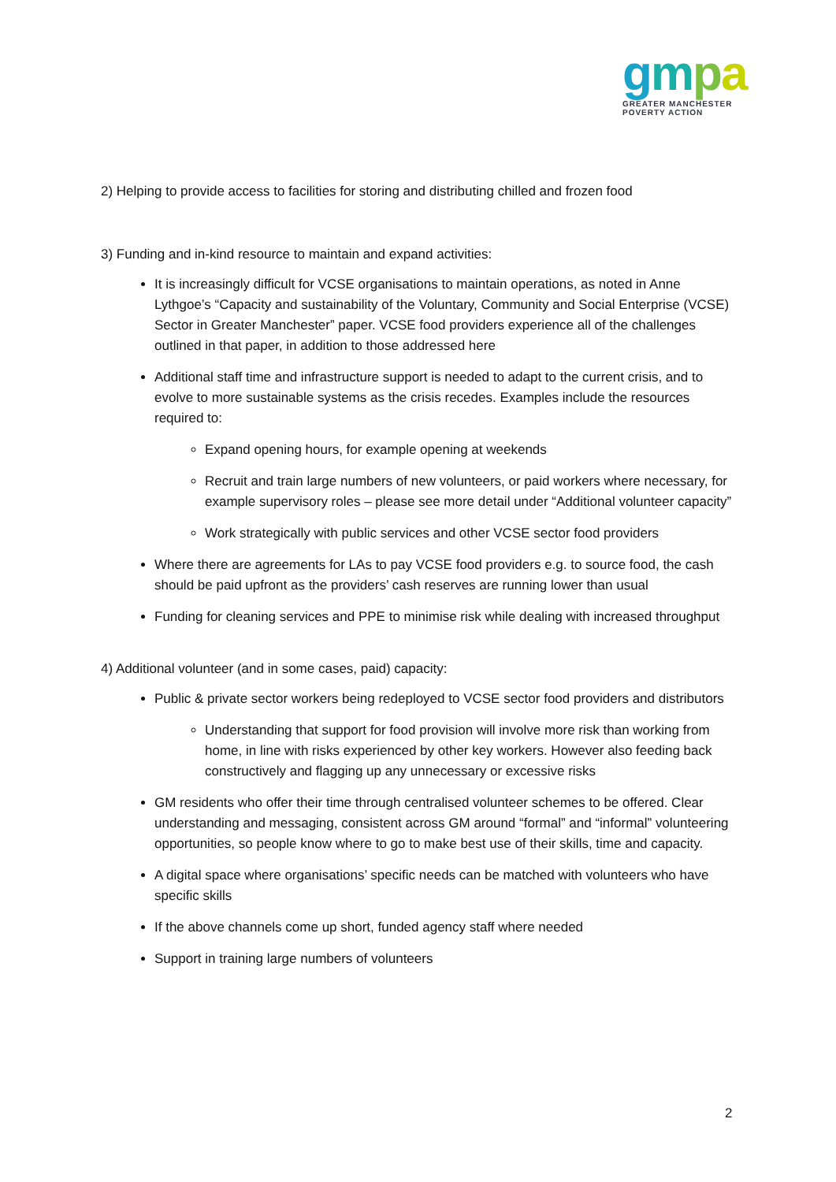gmpa
GREATER MANCHESTER
POVERTY ACTION
2) Helping to provide access to facilities for storing and distributing chilled and frozen food
3) Funding and in-kind resource to maintain and expand activities:
It is increasingly difficult for VCSE organisations to maintain operations, as noted in Anne Lythgoe’s “Capacity and sustainability of the Voluntary, Community and Social Enterprise (VCSE) Sector in Greater Manchester” paper. VCSE food providers experience all of the challenges outlined in that paper, in addition to those addressed here
Additional staff time and infrastructure support is needed to adapt to the current crisis, and to evolve to more sustainable systems as the crisis recedes. Examples include the resources required to:
Expand opening hours, for example opening at weekends
Recruit and train large numbers of new volunteers, or paid workers where necessary, for example supervisory roles – please see more detail under “Additional volunteer capacity”
Work strategically with public services and other VCSE sector food providers
Where there are agreements for LAs to pay VCSE food providers e.g. to source food, the cash should be paid upfront as the providers’ cash reserves are running lower than usual
Funding for cleaning services and PPE to minimise risk while dealing with increased throughput
4) Additional volunteer (and in some cases, paid) capacity:
Public & private sector workers being redeployed to VCSE sector food providers and distributors
Understanding that support for food provision will involve more risk than working from home, in line with risks experienced by other key workers. However also feeding back constructively and flagging up any unnecessary or excessive risks
GM residents who offer their time through centralised volunteer schemes to be offered. Clear understanding and messaging, consistent across GM around “formal” and “informal” volunteering opportunities, so people know where to go to make best use of their skills, time and capacity.
A digital space where organisations’ specific needs can be matched with volunteers who have specific skills
If the above channels come up short, funded agency staff where needed
Support in training large numbers of volunteers
2